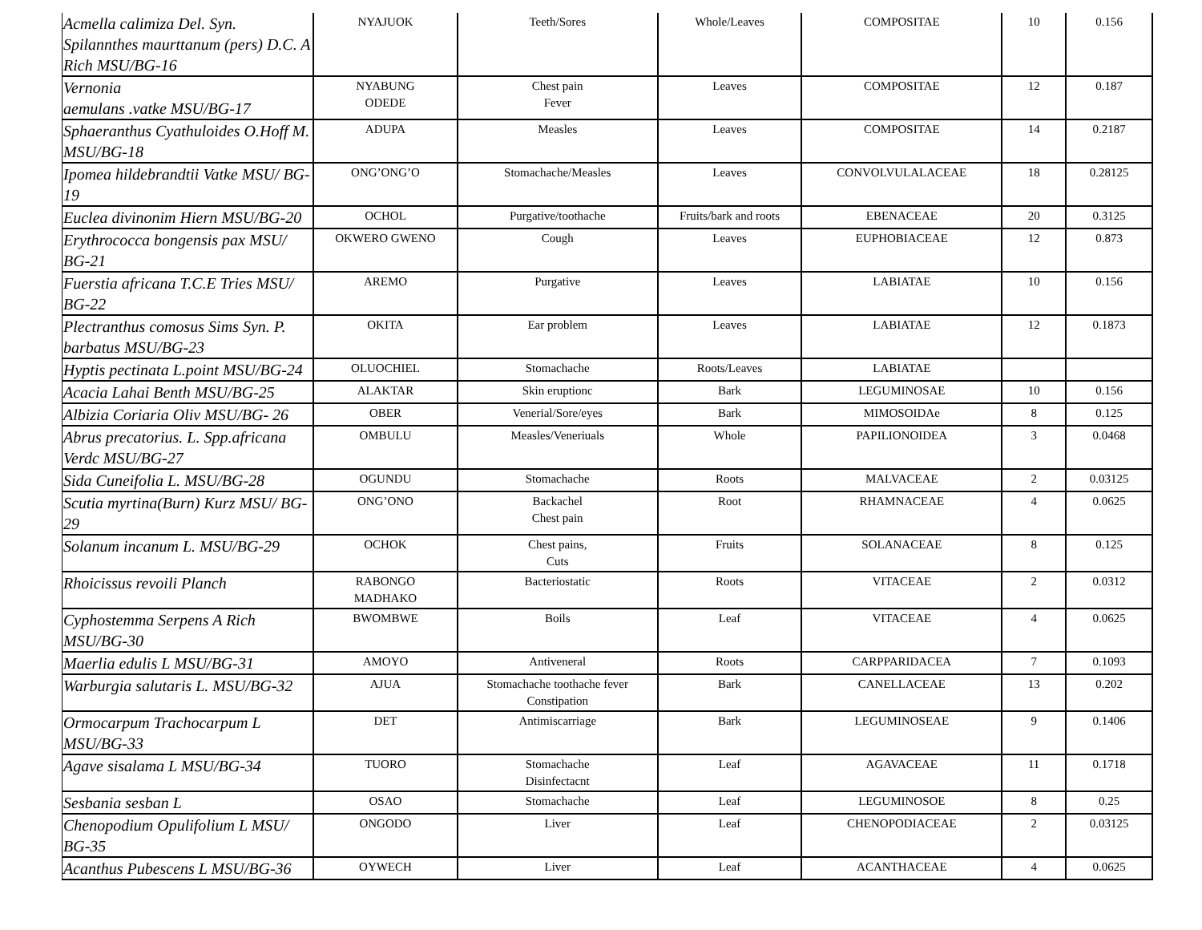| Acmella calimiza Del. Syn. Spilannthes maurttanum (pers) D.C. A Rich MSU/BG-16 | NYAJUOK | Teeth/Sores | Whole/Leaves | COMPOSITAE | 10 | 0.156 |
| Vernonia aemulans .vatke MSU/BG-17 | NYABUNG ODEDE | Chest pain Fever | Leaves | COMPOSITAE | 12 | 0.187 |
| Sphaeranthus Cyathuloides O.Hoff M. MSU/BG-18 | ADUPA | Measles | Leaves | COMPOSITAE | 14 | 0.2187 |
| Ipomea hildebrandtii Vatke MSU/ BG-19 | ONG’ONG’O | Stomachache/Measles | Leaves | CONVOLVULALACEAE | 18 | 0.28125 |
| Euclea divinonim Hiern MSU/BG-20 | OCHOL | Purgative/toothache | Fruits/bark and roots | EBENACEAE | 20 | 0.3125 |
| Erythrococca bongensis pax MSU/ BG-21 | OKWERO GWENO | Cough | Leaves | EUPHOBIACEAE | 12 | 0.873 |
| Fuerstia africana T.C.E Tries MSU/ BG-22 | AREMO | Purgative | Leaves | LABIATAE | 10 | 0.156 |
| Plectranthus comosus Sims Syn. P. barbatus MSU/BG-23 | OKITA | Ear problem | Leaves | LABIATAE | 12 | 0.1873 |
| Hyptis pectinata L.point MSU/BG-24 | OLUOCHIEL | Stomachache | Roots/Leaves | LABIATAE | | |
| Acacia Lahai Benth MSU/BG-25 | ALAKTAR | Skin eruptionc | Bark | LEGUMINOSAE | 10 | 0.156 |
| Albizia Coriaria Oliv MSU/BG- 26 | OBER | Venerial/Sore/eyes | Bark | MIMOSOIDAe | 8 | 0.125 |
| Abrus precatorius. L. Spp.africana Verdc MSU/BG-27 | OMBULU | Measles/Veneriuals | Whole | PAPILIONOIDEA | 3 | 0.0468 |
| Sida Cuneifolia L. MSU/BG-28 | OGUNDU | Stomachache | Roots | MALVACEAE | 2 | 0.03125 |
| Scutia myrtina(Burn) Kurz MSU/ BG-29 | ONG’ONO | Backachel Chest pain | Root | RHAMNACEAE | 4 | 0.0625 |
| Solanum incanum L. MSU/BG-29 | OCHOK | Chest pains, Cuts | Fruits | SOLANACEAE | 8 | 0.125 |
| Rhoicissus revoili Planch | RABONGO MADHAKO | Bacteriostatic | Roots | VITACEAE | 2 | 0.0312 |
| Cyphostemma Serpens A Rich MSU/BG-30 | BWOMBWE | Boils | Leaf | VITACEAE | 4 | 0.0625 |
| Maerlia edulis L MSU/BG-31 | AMOYO | Antiveneral | Roots | CARPPARIDACEA | 7 | 0.1093 |
| Warburgia salutaris L. MSU/BG-32 | AJUA | Stomachache toothache fever Constipation | Bark | CANELLACEAE | 13 | 0.202 |
| Ormocarpum Trachocarpum L MSU/BG-33 | DET | Antimiscarriage | Bark | LEGUMINOSEAE | 9 | 0.1406 |
| Agave sisalama L MSU/BG-34 | TUORO | Stomachache Disinfectacnt | Leaf | AGAVACEAE | 11 | 0.1718 |
| Sesbania sesban L | OSAO | Stomachache | Leaf | LEGUMINOSOE | 8 | 0.25 |
| Chenopodium Opulifolium L MSU/ BG-35 | ONGODO | Liver | Leaf | CHENOPODIACEAE | 2 | 0.03125 |
| Acanthus Pubescens L MSU/BG-36 | OYWECH | Liver | Leaf | ACANTHACEAE | 4 | 0.0625 |